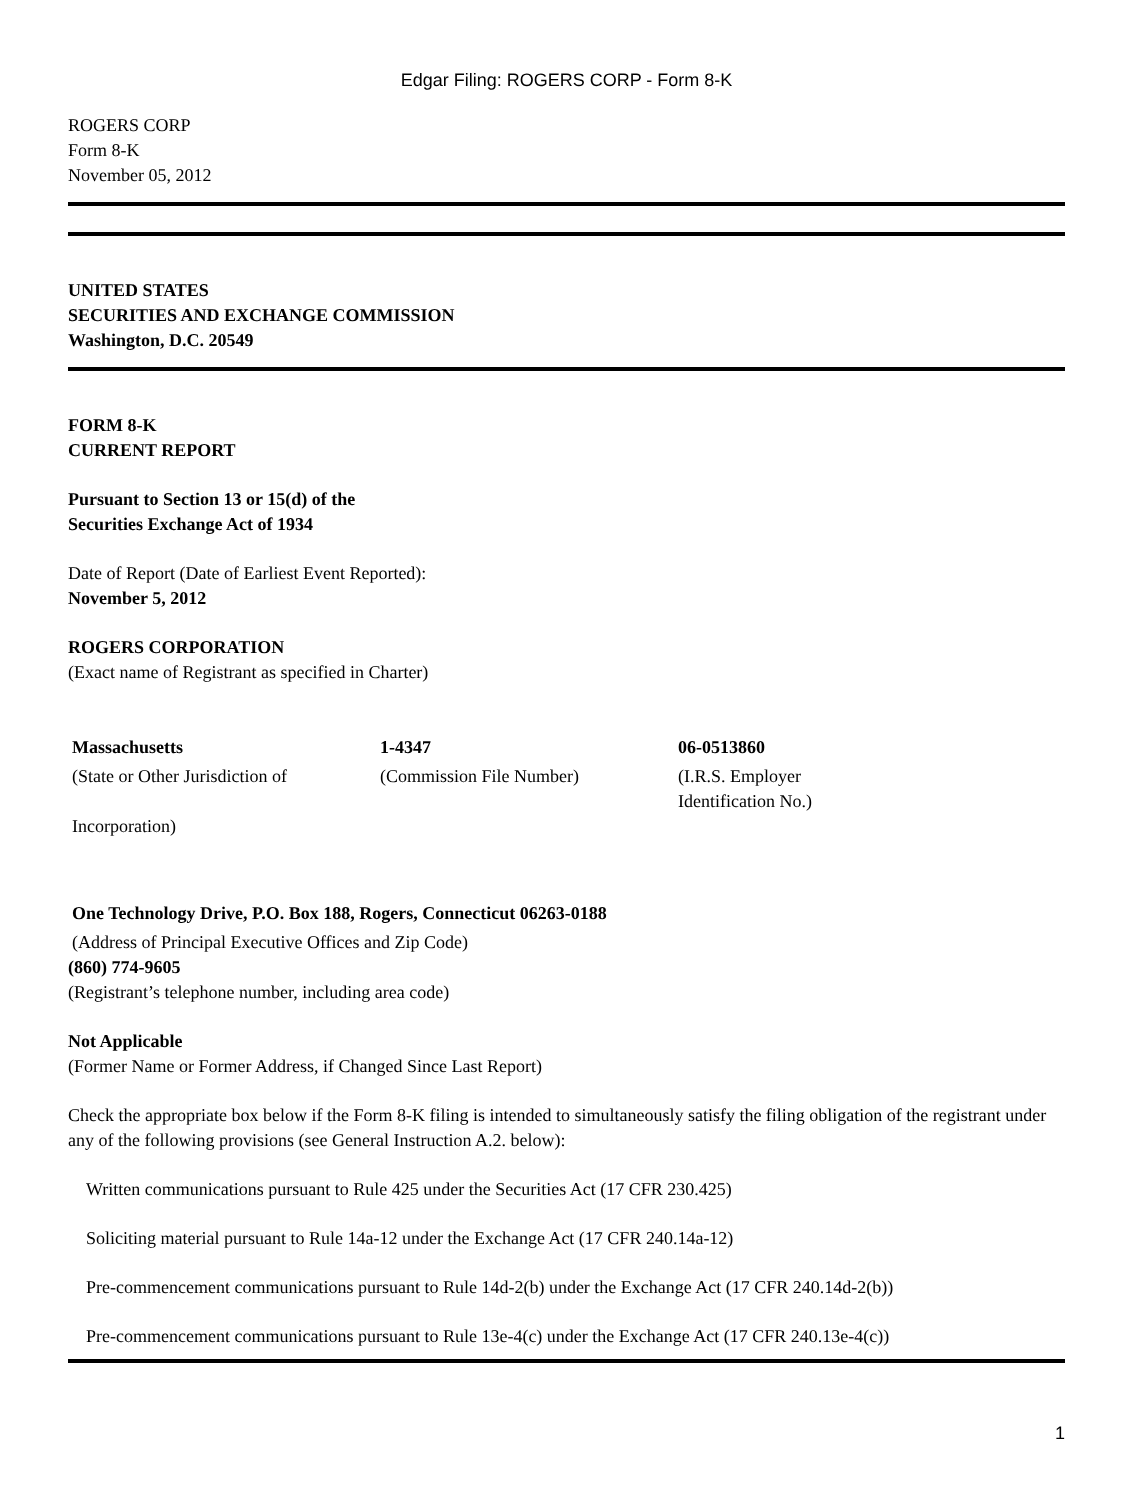Edgar Filing: ROGERS CORP - Form 8-K
ROGERS CORP
Form 8-K
November 05, 2012
UNITED STATES
SECURITIES AND EXCHANGE COMMISSION
Washington, D.C. 20549
FORM 8-K
CURRENT REPORT
Pursuant to Section 13 or 15(d) of the
Securities Exchange Act of 1934
Date of Report (Date of Earliest Event Reported):
November 5, 2012
ROGERS CORPORATION
(Exact name of Registrant as specified in Charter)
| Massachusetts | 1-4347 | 06-0513860 |
| (State or Other Jurisdiction of Incorporation) | (Commission File Number) | (I.R.S. Employer Identification No.) |
One Technology Drive, P.O. Box 188, Rogers, Connecticut 06263-0188
(Address of Principal Executive Offices and Zip Code)
(860) 774-9605
(Registrant’s telephone number, including area code)
Not Applicable
(Former Name or Former Address, if Changed Since Last Report)
Check the appropriate box below if the Form 8-K filing is intended to simultaneously satisfy the filing obligation of the registrant under any of the following provisions (see General Instruction A.2. below):
Written communications pursuant to Rule 425 under the Securities Act (17 CFR 230.425)
Soliciting material pursuant to Rule 14a-12 under the Exchange Act (17 CFR 240.14a-12)
Pre-commencement communications pursuant to Rule 14d-2(b) under the Exchange Act (17 CFR 240.14d-2(b))
Pre-commencement communications pursuant to Rule 13e-4(c) under the Exchange Act (17 CFR 240.13e-4(c))
1